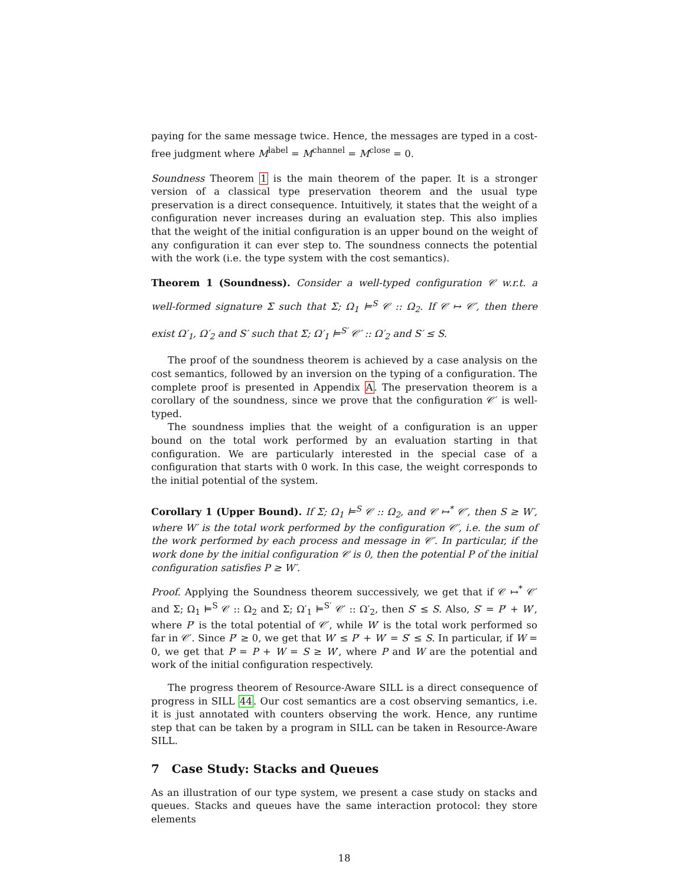paying for the same message twice. Hence, the messages are typed in a cost-free judgment where M<sup>label</sup> = M<sup>channel</sup> = M<sup>close</sup> = 0.
Soundness Theorem 1 is the main theorem of the paper. It is a stronger version of a classical type preservation theorem and the usual type preservation is a direct consequence. Intuitively, it states that the weight of a configuration never increases during an evaluation step. This also implies that the weight of the initial configuration is an upper bound on the weight of any configuration it can ever step to. The soundness connects the potential with the work (i.e. the type system with the cost semantics).
Theorem 1 (Soundness). Consider a well-typed configuration 𝒞 w.r.t. a well-formed signature Σ such that Σ; Ω<sub>1</sub> ⊨<sup>S</sup> 𝒞 :: Ω<sub>2</sub>. If 𝒞 ↦ 𝒞′, then there exist Ω′<sub>1</sub>, Ω′<sub>2</sub> and S′ such that Σ; Ω′<sub>1</sub> ⊨<sup>S′</sup> 𝒞′ :: Ω′<sub>2</sub> and S′ ≤ S.
The proof of the soundness theorem is achieved by a case analysis on the cost semantics, followed by an inversion on the typing of a configuration. The complete proof is presented in Appendix A. The preservation theorem is a corollary of the soundness, since we prove that the configuration 𝒞′ is well-typed.
The soundness implies that the weight of a configuration is an upper bound on the total work performed by an evaluation starting in that configuration. We are particularly interested in the special case of a configuration that starts with 0 work. In this case, the weight corresponds to the initial potential of the system.
Corollary 1 (Upper Bound). If Σ; Ω<sub>1</sub> ⊨<sup>S</sup> 𝒞 :: Ω<sub>2</sub>, and 𝒞 ↦<sup>*</sup> 𝒞′, then S ≥ W′, where W′ is the total work performed by the configuration 𝒞′, i.e. the sum of the work performed by each process and message in 𝒞′. In particular, if the work done by the initial configuration 𝒞 is 0, then the potential P of the initial configuration satisfies P ≥ W′.
Proof. Applying the Soundness theorem successively, we get that if 𝒞 ↦<sup>*</sup> 𝒞′ and Σ; Ω<sub>1</sub> ⊨<sup>S</sup> 𝒞 :: Ω<sub>2</sub> and Σ; Ω′<sub>1</sub> ⊨<sup>S′</sup> 𝒞′ :: Ω′<sub>2</sub>, then S′ ≤ S. Also, S′ = P′ + W′, where P′ is the total potential of 𝒞′, while W′ is the total work performed so far in 𝒞′. Since P′ ≥ 0, we get that W′ ≤ P′ + W′ = S′ ≤ S. In particular, if W = 0, we get that P = P + W = S ≥ W′, where P and W are the potential and work of the initial configuration respectively.
The progress theorem of Resource-Aware SILL is a direct consequence of progress in SILL 44. Our cost semantics are a cost observing semantics, i.e. it is just annotated with counters observing the work. Hence, any runtime step that can be taken by a program in SILL can be taken in Resource-Aware SILL.
7 Case Study: Stacks and Queues
As an illustration of our type system, we present a case study on stacks and queues. Stacks and queues have the same interaction protocol: they store elements
18